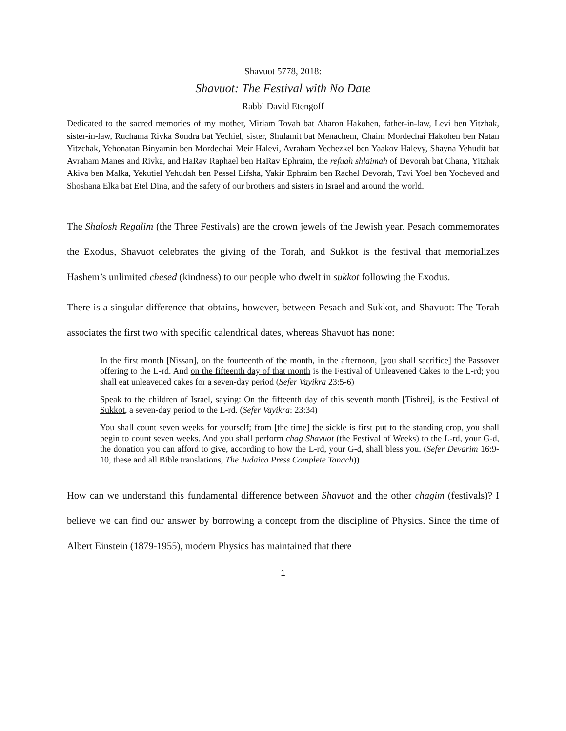Shavuot 5778, 2018:
Shavuot: The Festival with No Date
Rabbi David Etengoff
Dedicated to the sacred memories of my mother, Miriam Tovah bat Aharon Hakohen, father-in-law, Levi ben Yitzhak, sister-in-law, Ruchama Rivka Sondra bat Yechiel, sister, Shulamit bat Menachem, Chaim Mordechai Hakohen ben Natan Yitzchak, Yehonatan Binyamin ben Mordechai Meir Halevi, Avraham Yechezkel ben Yaakov Halevy, Shayna Yehudit bat Avraham Manes and Rivka, and HaRav Raphael ben HaRav Ephraim, the refuah shlaimah of Devorah bat Chana, Yitzhak Akiva ben Malka, Yekutiel Yehudah ben Pessel Lifsha, Yakir Ephraim ben Rachel Devorah, Tzvi Yoel ben Yocheved and Shoshana Elka bat Etel Dina, and the safety of our brothers and sisters in Israel and around the world.
The Shalosh Regalim (the Three Festivals) are the crown jewels of the Jewish year. Pesach commemorates the Exodus, Shavuot celebrates the giving of the Torah, and Sukkot is the festival that memorializes Hashem’s unlimited chesed (kindness) to our people who dwelt in sukkot following the Exodus.
There is a singular difference that obtains, however, between Pesach and Sukkot, and Shavuot: The Torah associates the first two with specific calendrical dates, whereas Shavuot has none:
In the first month [Nissan], on the fourteenth of the month, in the afternoon, [you shall sacrifice] the Passover offering to the L-rd. And on the fifteenth day of that month is the Festival of Unleavened Cakes to the L-rd; you shall eat unleavened cakes for a seven-day period (Sefer Vayikra 23:5-6)
Speak to the children of Israel, saying: On the fifteenth day of this seventh month [Tishrei], is the Festival of Sukkot, a seven-day period to the L-rd. (Sefer Vayikra: 23:34)
You shall count seven weeks for yourself; from [the time] the sickle is first put to the standing crop, you shall begin to count seven weeks. And you shall perform chag Shavuot (the Festival of Weeks) to the L-rd, your G-d, the donation you can afford to give, according to how the L-rd, your G-d, shall bless you. (Sefer Devarim 16:9-10, these and all Bible translations, The Judaica Press Complete Tanach))
How can we understand this fundamental difference between Shavuot and the other chagim (festivals)? I believe we can find our answer by borrowing a concept from the discipline of Physics. Since the time of Albert Einstein (1879-1955), modern Physics has maintained that there
1